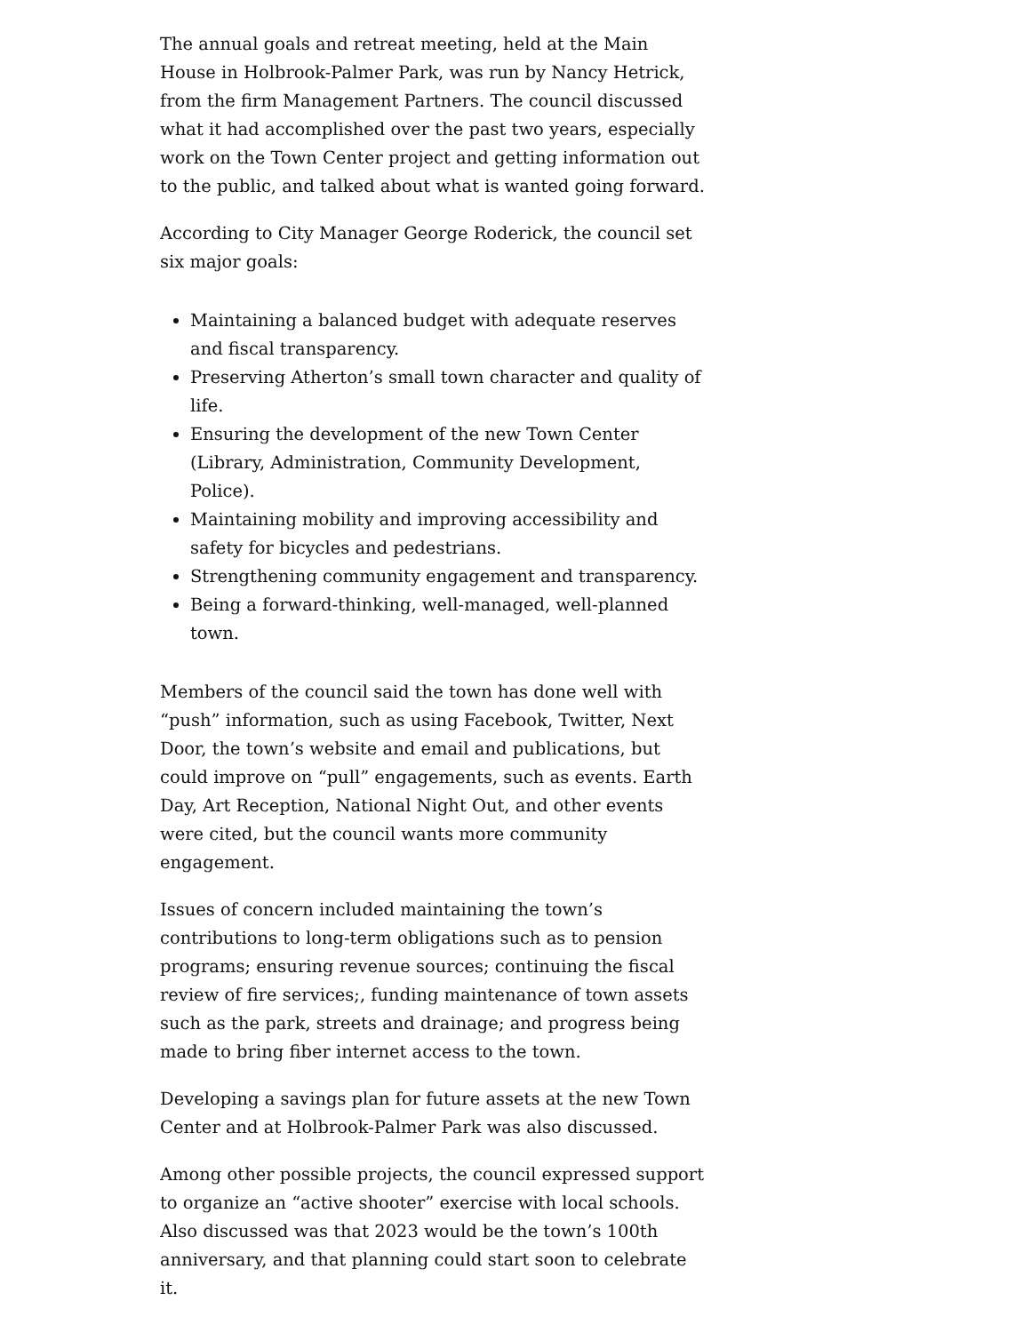The annual goals and retreat meeting, held at the Main House in Holbrook-Palmer Park, was run by Nancy Hetrick, from the firm Management Partners. The council discussed what it had accomplished over the past two years, especially work on the Town Center project and getting information out to the public, and talked about what is wanted going forward.
According to City Manager George Roderick, the council set six major goals:
Maintaining a balanced budget with adequate reserves and fiscal transparency.
Preserving Atherton’s small town character and quality of life.
Ensuring the development of the new Town Center (Library, Administration, Community Development, Police).
Maintaining mobility and improving accessibility and safety for bicycles and pedestrians.
Strengthening community engagement and transparency.
Being a forward-thinking, well-managed, well-planned town.
Members of the council said the town has done well with “push” information, such as using Facebook, Twitter, Next Door, the town’s website and email and publications, but could improve on “pull” engagements, such as events. Earth Day, Art Reception, National Night Out, and other events were cited, but the council wants more community engagement.
Issues of concern included maintaining the town’s contributions to long-term obligations such as to pension programs; ensuring revenue sources; continuing the fiscal review of fire services;, funding maintenance of town assets such as the park, streets and drainage; and progress being made to bring fiber internet access to the town.
Developing a savings plan for future assets at the new Town Center and at Holbrook-Palmer Park was also discussed.
Among other possible projects, the council expressed support to organize an “active shooter” exercise with local schools. Also discussed was that 2023 would be the town’s 100th anniversary, and that planning could start soon to celebrate it.